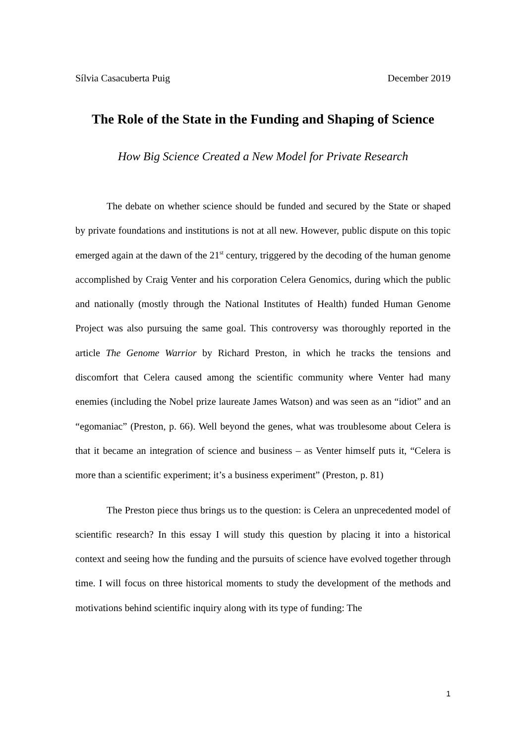Sílvia Casacuberta Puig December 2019
The Role of the State in the Funding and Shaping of Science
How Big Science Created a New Model for Private Research
The debate on whether science should be funded and secured by the State or shaped by private foundations and institutions is not at all new. However, public dispute on this topic emerged again at the dawn of the 21<sup>st</sup> century, triggered by the decoding of the human genome accomplished by Craig Venter and his corporation Celera Genomics, during which the public and nationally (mostly through the National Institutes of Health) funded Human Genome Project was also pursuing the same goal. This controversy was thoroughly reported in the article The Genome Warrior by Richard Preston, in which he tracks the tensions and discomfort that Celera caused among the scientific community where Venter had many enemies (including the Nobel prize laureate James Watson) and was seen as an “idiot” and an “egomaniac” (Preston, p. 66). Well beyond the genes, what was troublesome about Celera is that it became an integration of science and business – as Venter himself puts it, “Celera is more than a scientific experiment; it’s a business experiment” (Preston, p. 81)
The Preston piece thus brings us to the question: is Celera an unprecedented model of scientific research? In this essay I will study this question by placing it into a historical context and seeing how the funding and the pursuits of science have evolved together through time. I will focus on three historical moments to study the development of the methods and motivations behind scientific inquiry along with its type of funding: The
1